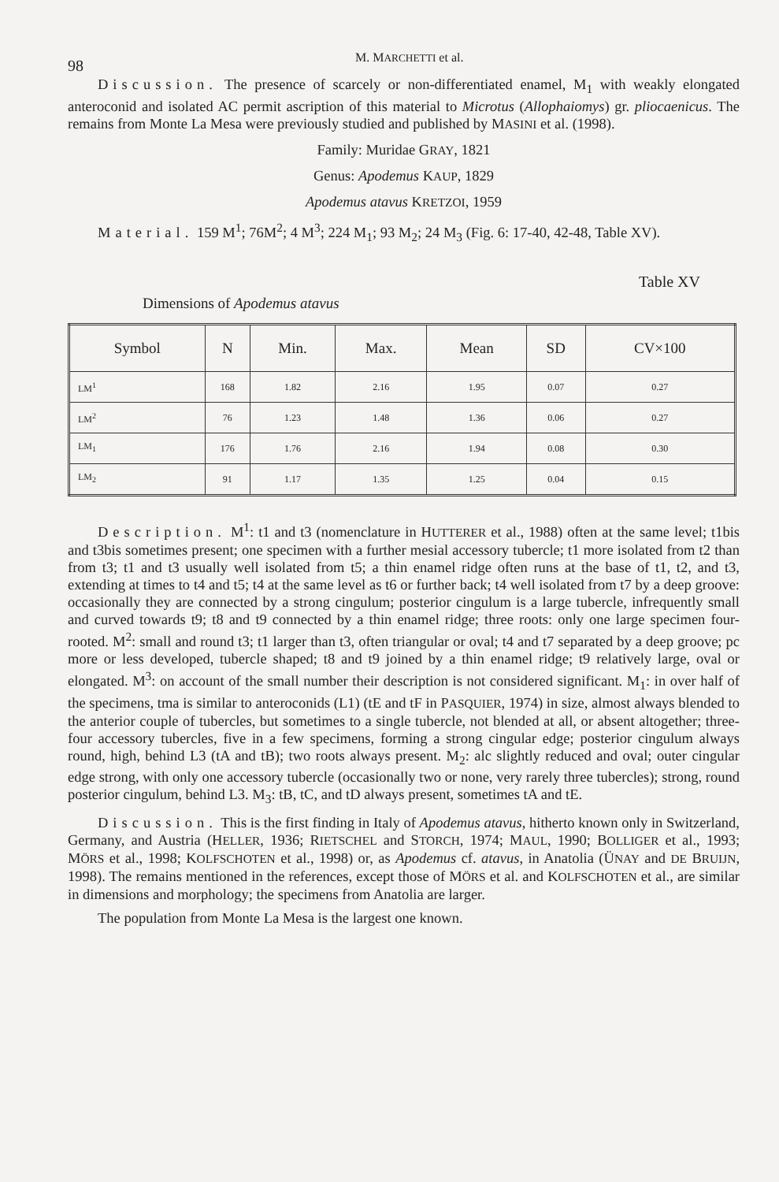98 M. MARCHETTI et al.
Discussion. The presence of scarcely or non-differentiated enamel, M<sub>1</sub> with weakly elongated anteroconid and isolated AC permit ascription of this material to Microtus (Allophaiomys) gr. pliocaenicus. The remains from Monte La Mesa were previously studied and published by MASINI et al. (1998).
Family: Muridae GRAY, 1821
Genus: Apodemus KAUP, 1829
Apodemus atavus KRETZOI, 1959
Material. 159 M<sup>1</sup>; 76M<sup>2</sup>; 4 M<sup>3</sup>; 224 M<sub>1</sub>; 93 M<sub>2</sub>; 24 M<sub>3</sub> (Fig. 6: 17-40, 42-48, Table XV).
Table XV
Dimensions of Apodemus atavus
| Symbol | N | Min. | Max. | Mean | SD | CV×100 |
| --- | --- | --- | --- | --- | --- | --- |
| LM<sup>1</sup> | 168 | 1.82 | 2.16 | 1.95 | 0.07 | 0.27 |
| LM<sup>2</sup> | 76 | 1.23 | 1.48 | 1.36 | 0.06 | 0.27 |
| LM<sub>1</sub> | 176 | 1.76 | 2.16 | 1.94 | 0.08 | 0.30 |
| LM<sub>2</sub> | 91 | 1.17 | 1.35 | 1.25 | 0.04 | 0.15 |
Description. M<sup>1</sup>: t1 and t3 (nomenclature in HUTTERER et al., 1988) often at the same level; t1bis and t3bis sometimes present; one specimen with a further mesial accessory tubercle; t1 more isolated from t2 than from t3; t1 and t3 usually well isolated from t5; a thin enamel ridge often runs at the base of t1, t2, and t3, extending at times to t4 and t5; t4 at the same level as t6 or further back; t4 well isolated from t7 by a deep groove: occasionally they are connected by a strong cingulum; posterior cingulum is a large tubercle, infrequently small and curved towards t9; t8 and t9 connected by a thin enamel ridge; three roots: only one large specimen four-rooted. M<sup>2</sup>: small and round t3; t1 larger than t3, often triangular or oval; t4 and t7 separated by a deep groove; pc more or less developed, tubercle shaped; t8 and t9 joined by a thin enamel ridge; t9 relatively large, oval or elongated. M<sup>3</sup>: on account of the small number their description is not considered significant. M<sub>1</sub>: in over half of the specimens, tma is similar to anteroconids (L1) (tE and tF in PASQUIER, 1974) in size, almost always blended to the anterior couple of tubercles, but sometimes to a single tubercle, not blended at all, or absent altogether; three-four accessory tubercles, five in a few specimens, forming a strong cingular edge; posterior cingulum always round, high, behind L3 (tA and tB); two roots always present. M<sub>2</sub>: alc slightly reduced and oval; outer cingular edge strong, with only one accessory tubercle (occasionally two or none, very rarely three tubercles); strong, round posterior cingulum, behind L3. M<sub>3</sub>: tB, tC, and tD always present, sometimes tA and tE.
Discussion. This is the first finding in Italy of Apodemus atavus, hitherto known only in Switzerland, Germany, and Austria (HELLER, 1936; RIETSCHEL and STORCH, 1974; MAUL, 1990; BOLLIGER et al., 1993; MÖRS et al., 1998; KOLFSCHOTEN et al., 1998) or, as Apodemus cf. atavus, in Anatolia (ÜNAY and DE BRUIJN, 1998). The remains mentioned in the references, except those of MÖRS et al. and KOLFSCHOTEN et al., are similar in dimensions and morphology; the specimens from Anatolia are larger.
The population from Monte La Mesa is the largest one known.